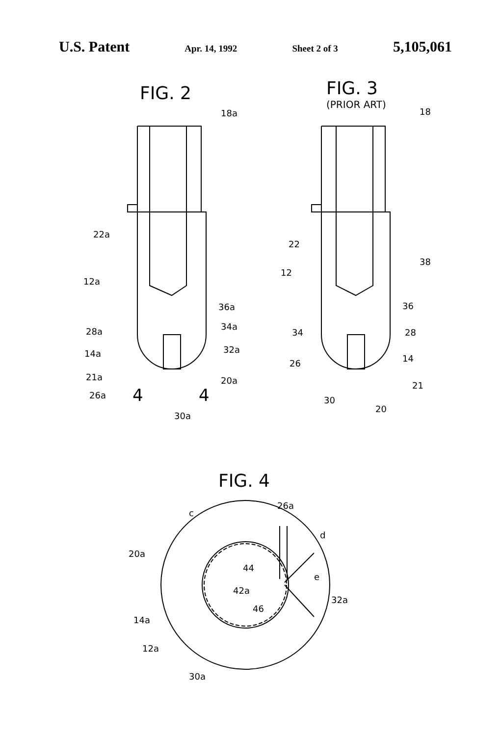U.S. Patent Apr. 14, 1992 Sheet 2 of 3 5,105,061
FIG. 2
FIG. 3
(PRIOR ART)
18a
22a
12a
36a
34a
28a
32a
14a
21a
20a
26a
4
4
30a
18
22
38
12
36
34
28
26
14
21
30
20
FIG. 4
26a
c
d
20a
44
e
42a
32a
46
14a
12a
30a